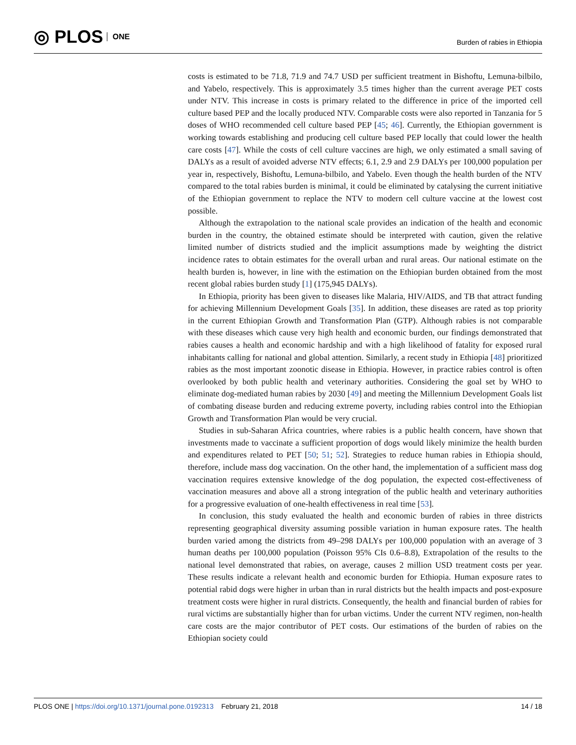◎ PLOS ONE
Burden of rabies in Ethiopia
costs is estimated to be 71.8, 71.9 and 74.7 USD per sufficient treatment in Bishoftu, Lemuna-bilbilo, and Yabelo, respectively. This is approximately 3.5 times higher than the current average PET costs under NTV. This increase in costs is primary related to the difference in price of the imported cell culture based PEP and the locally produced NTV. Comparable costs were also reported in Tanzania for 5 doses of WHO recommended cell culture based PEP [45; 46]. Currently, the Ethiopian government is working towards establishing and producing cell culture based PEP locally that could lower the health care costs [47]. While the costs of cell culture vaccines are high, we only estimated a small saving of DALYs as a result of avoided adverse NTV effects; 6.1, 2.9 and 2.9 DALYs per 100,000 population per year in, respectively, Bishoftu, Lemuna-bilbilo, and Yabelo. Even though the health burden of the NTV compared to the total rabies burden is minimal, it could be eliminated by catalysing the current initiative of the Ethiopian government to replace the NTV to modern cell culture vaccine at the lowest cost possible.
Although the extrapolation to the national scale provides an indication of the health and economic burden in the country, the obtained estimate should be interpreted with caution, given the relative limited number of districts studied and the implicit assumptions made by weighting the district incidence rates to obtain estimates for the overall urban and rural areas. Our national estimate on the health burden is, however, in line with the estimation on the Ethiopian burden obtained from the most recent global rabies burden study [1] (175,945 DALYs).
In Ethiopia, priority has been given to diseases like Malaria, HIV/AIDS, and TB that attract funding for achieving Millennium Development Goals [35]. In addition, these diseases are rated as top priority in the current Ethiopian Growth and Transformation Plan (GTP). Although rabies is not comparable with these diseases which cause very high health and economic burden, our findings demonstrated that rabies causes a health and economic hardship and with a high likelihood of fatality for exposed rural inhabitants calling for national and global attention. Similarly, a recent study in Ethiopia [48] prioritized rabies as the most important zoonotic disease in Ethiopia. However, in practice rabies control is often overlooked by both public health and veterinary authorities. Considering the goal set by WHO to eliminate dog-mediated human rabies by 2030 [49] and meeting the Millennium Development Goals list of combating disease burden and reducing extreme poverty, including rabies control into the Ethiopian Growth and Transformation Plan would be very crucial.
Studies in sub-Saharan Africa countries, where rabies is a public health concern, have shown that investments made to vaccinate a sufficient proportion of dogs would likely minimize the health burden and expenditures related to PET [50; 51; 52]. Strategies to reduce human rabies in Ethiopia should, therefore, include mass dog vaccination. On the other hand, the implementation of a sufficient mass dog vaccination requires extensive knowledge of the dog population, the expected cost-effectiveness of vaccination measures and above all a strong integration of the public health and veterinary authorities for a progressive evaluation of one-health effectiveness in real time [53].
In conclusion, this study evaluated the health and economic burden of rabies in three districts representing geographical diversity assuming possible variation in human exposure rates. The health burden varied among the districts from 49–298 DALYs per 100,000 population with an average of 3 human deaths per 100,000 population (Poisson 95% CIs 0.6–8.8), Extrapolation of the results to the national level demonstrated that rabies, on average, causes 2 million USD treatment costs per year. These results indicate a relevant health and economic burden for Ethiopia. Human exposure rates to potential rabid dogs were higher in urban than in rural districts but the health impacts and post-exposure treatment costs were higher in rural districts. Consequently, the health and financial burden of rabies for rural victims are substantially higher than for urban victims. Under the current NTV regimen, non-health care costs are the major contributor of PET costs. Our estimations of the burden of rabies on the Ethiopian society could
PLOS ONE | https://doi.org/10.1371/journal.pone.0192313 February 21, 2018
14 / 18